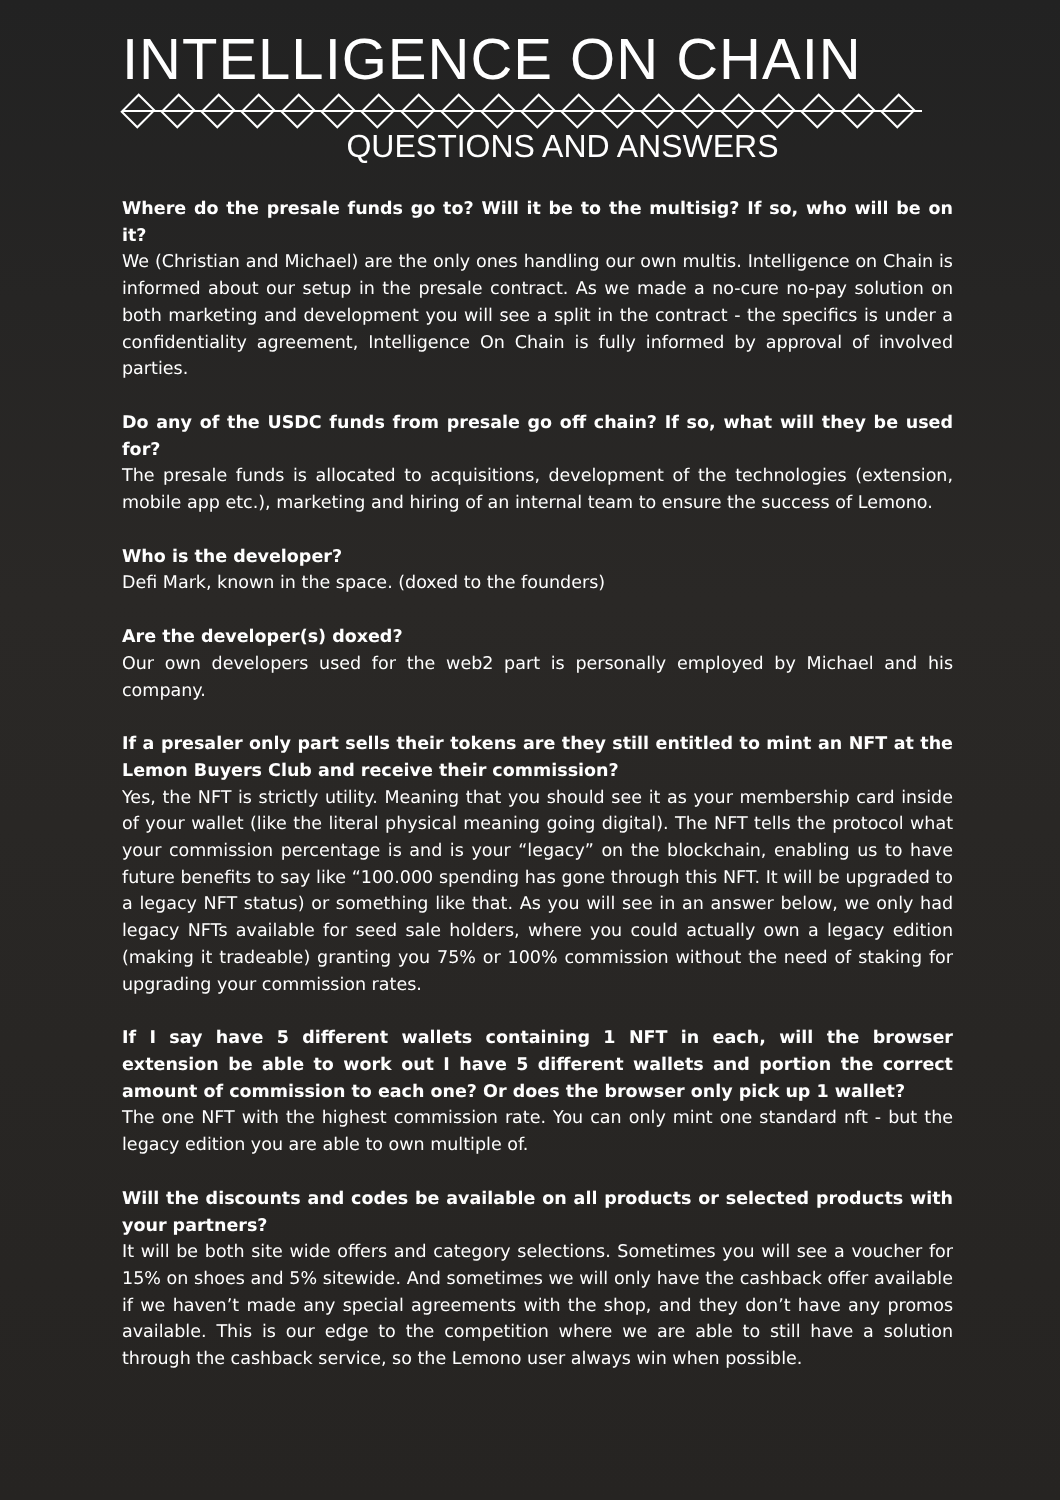INTELLIGENCE ON CHAIN
QUESTIONS AND ANSWERS
Where do the presale funds go to? Will it be to the multisig? If so, who will be on it?
We (Christian and Michael) are the only ones handling our own multis. Intelligence on Chain is informed about our setup in the presale contract. As we made a no-cure no-pay solution on both marketing and development you will see a split in the contract - the specifics is under a confidentiality agreement, Intelligence On Chain is fully informed by approval of involved parties.
Do any of the USDC funds from presale go off chain? If so, what will they be used for?
The presale funds is allocated to acquisitions, development of the technologies (extension, mobile app etc.), marketing and hiring of an internal team to ensure the success of Lemono.
Who is the developer?
Defi Mark, known in the space. (doxed to the founders)
Are the developer(s) doxed?
Our own developers used for the web2 part is personally employed by Michael and his company.
If a presaler only part sells their tokens are they still entitled to mint an NFT at the Lemon Buyers Club and receive their commission?
Yes, the NFT is strictly utility. Meaning that you should see it as your membership card inside of your wallet (like the literal physical meaning going digital). The NFT tells the protocol what your commission percentage is and is your “legacy” on the blockchain, enabling us to have future benefits to say like “100.000 spending has gone through this NFT. It will be upgraded to a legacy NFT status) or something like that. As you will see in an answer below, we only had legacy NFTs available for seed sale holders, where you could actually own a legacy edition (making it tradeable) granting you 75% or 100% commission without the need of staking for upgrading your commission rates.
If I say have 5 different wallets containing 1 NFT in each, will the browser extension be able to work out I have 5 different wallets and portion the correct amount of commission to each one? Or does the browser only pick up 1 wallet?
The one NFT with the highest commission rate. You can only mint one standard nft - but the legacy edition you are able to own multiple of.
Will the discounts and codes be available on all products or selected products with your partners?
It will be both site wide offers and category selections. Sometimes you will see a voucher for 15% on shoes and 5% sitewide. And sometimes we will only have the cashback offer available if we haven’t made any special agreements with the shop, and they don’t have any promos available. This is our edge to the competition where we are able to still have a solution through the cashback service, so the Lemono user always win when possible.